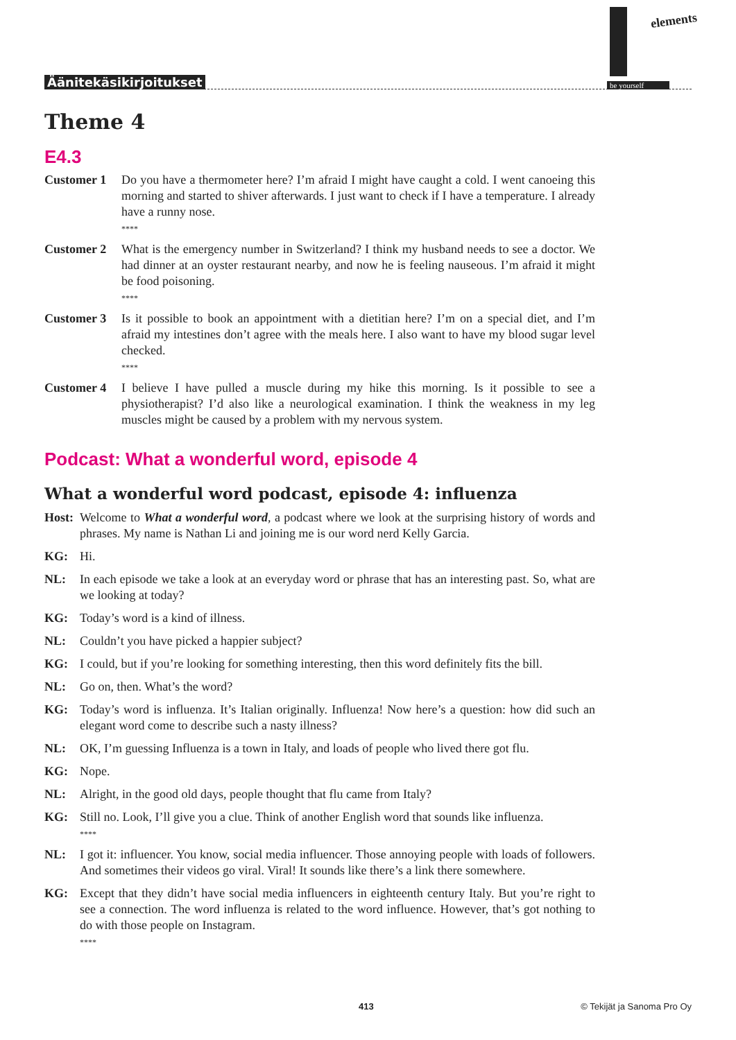Äänitekäsikirjoitukset
elements
be yourself
Theme 4
E4.3
Customer 1 Do you have a thermometer here? I’m afraid I might have caught a cold. I went canoeing this morning and started to shiver afterwards. I just want to check if I have a temperature. I already have a runny nose.
****
Customer 2 What is the emergency number in Switzerland? I think my husband needs to see a doctor. We had dinner at an oyster restaurant nearby, and now he is feeling nauseous. I’m afraid it might be food poisoning.
****
Customer 3 Is it possible to book an appointment with a dietitian here? I’m on a special diet, and I’m afraid my intestines don’t agree with the meals here. I also want to have my blood sugar level checked.
****
Customer 4 I believe I have pulled a muscle during my hike this morning. Is it possible to see a physiotherapist? I’d also like a neurological examination. I think the weakness in my leg muscles might be caused by a problem with my nervous system.
Podcast: What a wonderful word, episode 4
What a wonderful word podcast, episode 4: influenza
Host: Welcome to What a wonderful word, a podcast where we look at the surprising history of words and phrases. My name is Nathan Li and joining me is our word nerd Kelly Garcia.
KG: Hi.
NL: In each episode we take a look at an everyday word or phrase that has an interesting past. So, what are we looking at today?
KG: Today’s word is a kind of illness.
NL: Couldn’t you have picked a happier subject?
KG: I could, but if you’re looking for something interesting, then this word definitely fits the bill.
NL: Go on, then. What’s the word?
KG: Today’s word is influenza. It’s Italian originally. Influenza! Now here’s a question: how did such an elegant word come to describe such a nasty illness?
NL: OK, I’m guessing Influenza is a town in Italy, and loads of people who lived there got flu.
KG: Nope.
NL: Alright, in the good old days, people thought that flu came from Italy?
KG: Still no. Look, I’ll give you a clue. Think of another English word that sounds like influenza.
****
NL: I got it: influencer. You know, social media influencer. Those annoying people with loads of followers. And sometimes their videos go viral. Viral! It sounds like there’s a link there somewhere.
KG: Except that they didn’t have social media influencers in eighteenth century Italy. But you’re right to see a connection. The word influenza is related to the word influence. However, that’s got nothing to do with those people on Instagram.
****
413 © Tekijät ja Sanoma Pro Oy